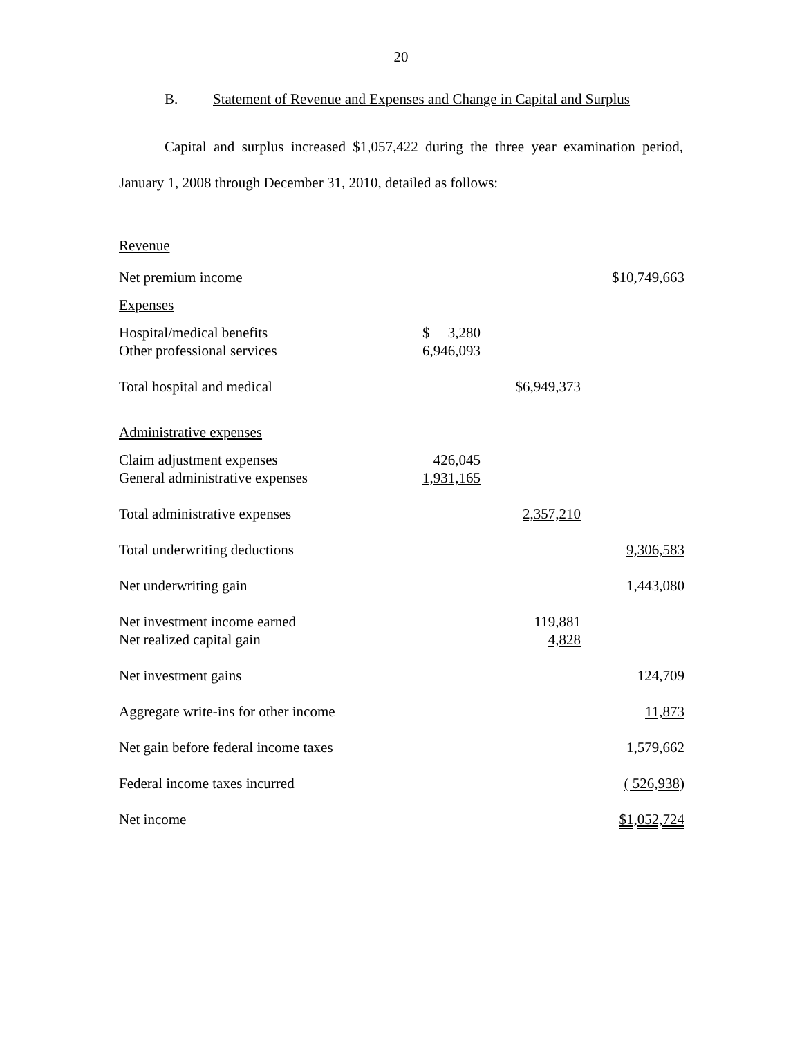20
B. Statement of Revenue and Expenses and Change in Capital and Surplus
Capital and surplus increased $1,057,422 during the three year examination period, January 1, 2008 through December 31, 2010, detailed as follows:
| Revenue | | | |
| Net premium income | | | $10,749,663 |
| Expenses | | | |
| Hospital/medical benefits | $ 3,280 | | |
| Other professional services | 6,946,093 | | |
| Total hospital and medical | | $6,949,373 | |
| Administrative expenses | | | |
| Claim adjustment expenses | 426,045 | | |
| General administrative expenses | 1,931,165 | | |
| Total administrative expenses | | 2,357,210 | |
| Total underwriting deductions | | | 9,306,583 |
| Net underwriting gain | | | 1,443,080 |
| Net investment income earned | | 119,881 | |
| Net realized capital gain | | 4,828 | |
| Net investment gains | | | 124,709 |
| Aggregate write-ins for other income | | | 11,873 |
| Net gain before federal income taxes | | | 1,579,662 |
| Federal income taxes incurred | | | ( 526,938) |
| Net income | | | $1,052,724 |